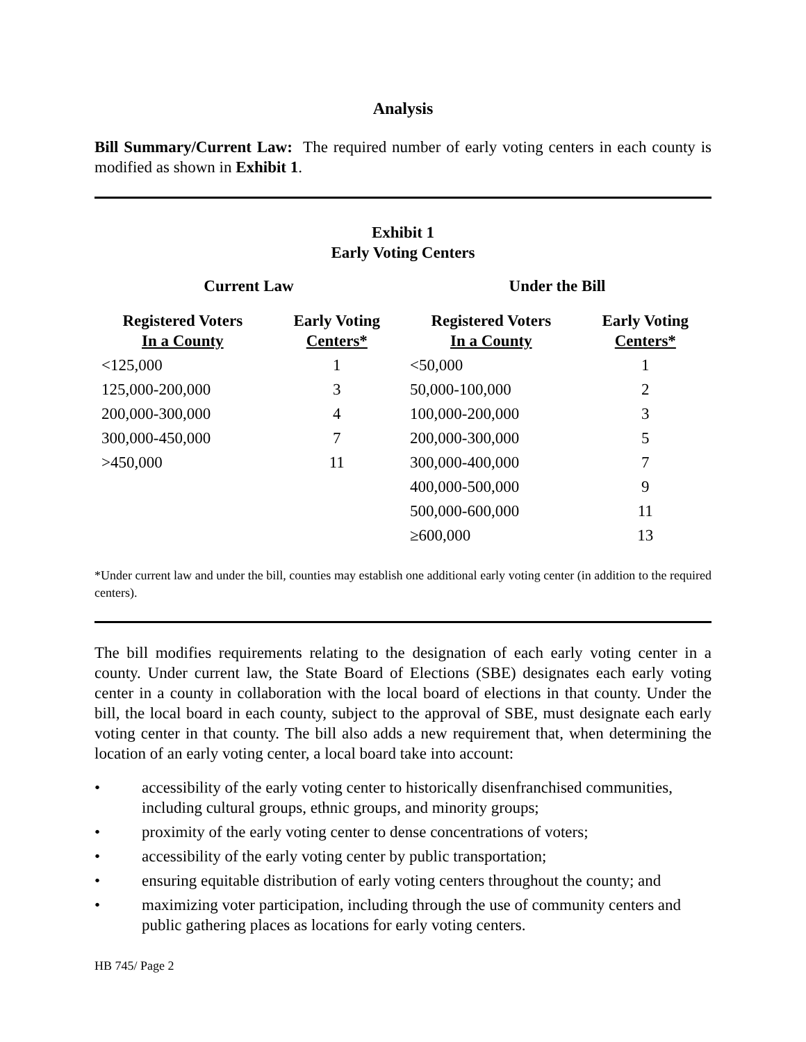Analysis
Bill Summary/Current Law: The required number of early voting centers in each county is modified as shown in Exhibit 1.
Exhibit 1
Early Voting Centers
| Current Law | | Under the Bill | |
| --- | --- | --- | --- |
| Registered Voters In a County | Early Voting Centers* | Registered Voters In a County | Early Voting Centers* |
| <125,000 | 1 | <50,000 | 1 |
| 125,000-200,000 | 3 | 50,000-100,000 | 2 |
| 200,000-300,000 | 4 | 100,000-200,000 | 3 |
| 300,000-450,000 | 7 | 200,000-300,000 | 5 |
| >450,000 | 11 | 300,000-400,000 | 7 |
| | | 400,000-500,000 | 9 |
| | | 500,000-600,000 | 11 |
| | | ≥600,000 | 13 |
*Under current law and under the bill, counties may establish one additional early voting center (in addition to the required centers).
The bill modifies requirements relating to the designation of each early voting center in a county. Under current law, the State Board of Elections (SBE) designates each early voting center in a county in collaboration with the local board of elections in that county. Under the bill, the local board in each county, subject to the approval of SBE, must designate each early voting center in that county. The bill also adds a new requirement that, when determining the location of an early voting center, a local board take into account:
• accessibility of the early voting center to historically disenfranchised communities, including cultural groups, ethnic groups, and minority groups;
• proximity of the early voting center to dense concentrations of voters;
• accessibility of the early voting center by public transportation;
• ensuring equitable distribution of early voting centers throughout the county; and
• maximizing voter participation, including through the use of community centers and public gathering places as locations for early voting centers.
HB 745/ Page 2